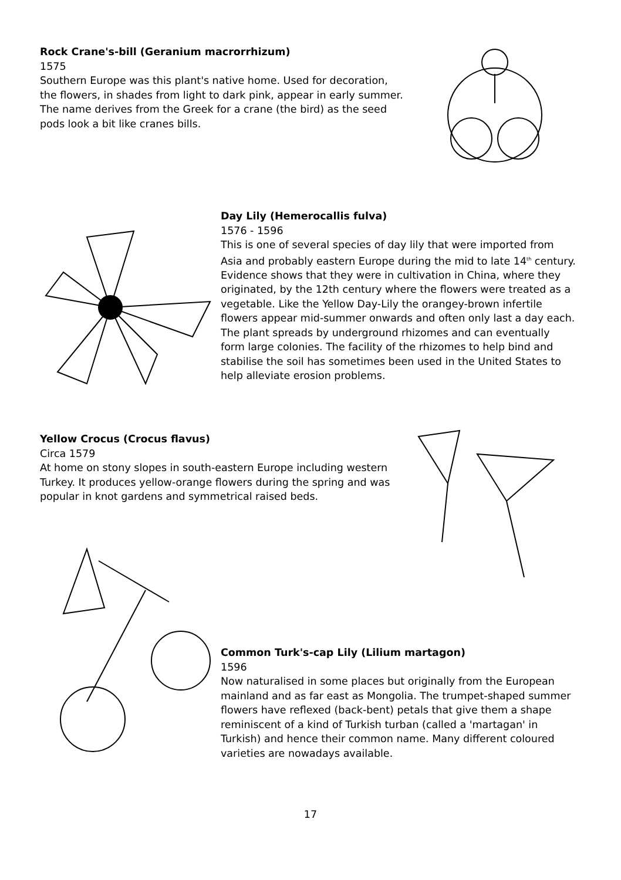Rock Crane's-bill (Geranium macrorrhizum)
1575
Southern Europe was this plant's native home. Used for decoration, the flowers, in shades from light to dark pink, appear in early summer. The name derives from the Greek for a crane (the bird) as the seed pods look a bit like cranes bills.
Day Lily (Hemerocallis fulva)
1576 - 1596
This is one of several species of day lily that were imported from Asia and probably eastern Europe during the mid to late 14<sup>th</sup> century. Evidence shows that they were in cultivation in China, where they originated, by the 12th century where the flowers were treated as a vegetable. Like the Yellow Day-Lily the orangey-brown infertile flowers appear mid-summer onwards and often only last a day each. The plant spreads by underground rhizomes and can eventually form large colonies. The facility of the rhizomes to help bind and stabilise the soil has sometimes been used in the United States to help alleviate erosion problems.
Yellow Crocus (Crocus flavus)
Circa 1579
At home on stony slopes in south-eastern Europe including western Turkey. It produces yellow-orange flowers during the spring and was popular in knot gardens and symmetrical raised beds.
Common Turk's-cap Lily (Lilium martagon)
1596
Now naturalised in some places but originally from the European mainland and as far east as Mongolia. The trumpet-shaped summer flowers have reflexed (back-bent) petals that give them a shape reminiscent of a kind of Turkish turban (called a 'martagan' in Turkish) and hence their common name. Many different coloured varieties are nowadays available.
17